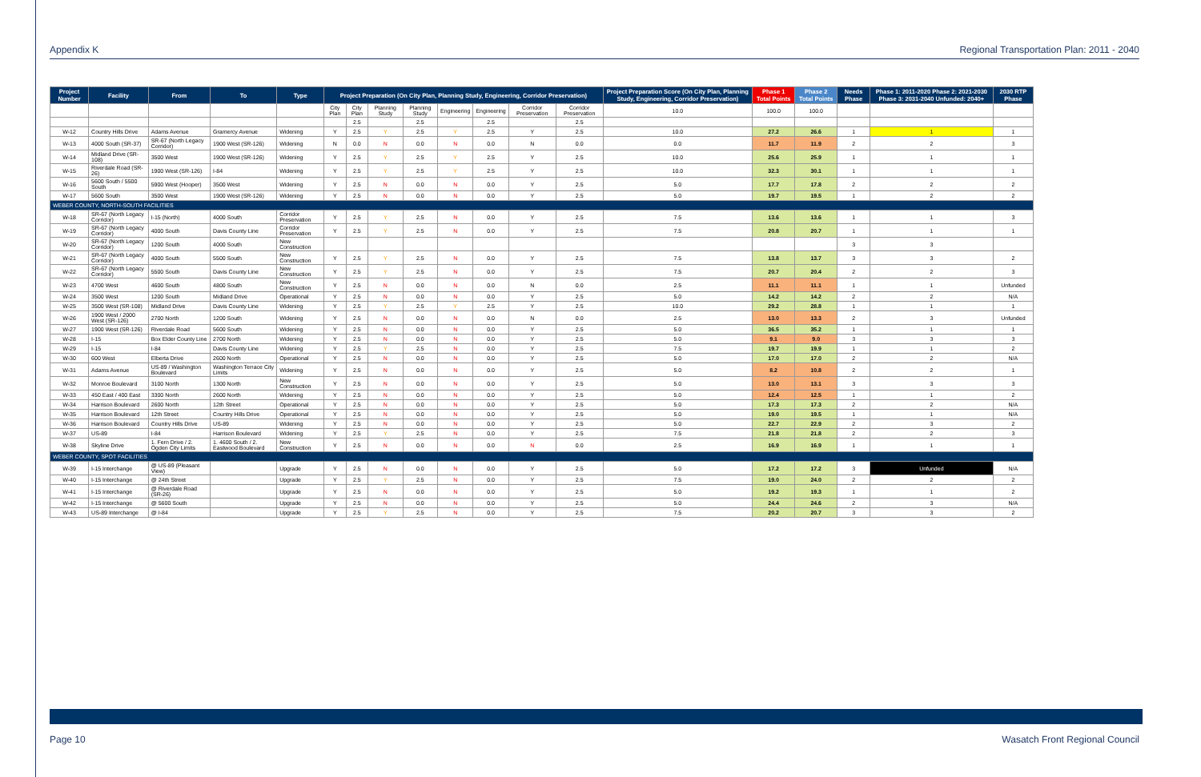Appendix K Regional Transportation Plan: 2011 - 2040
| Project Number | Facility | From | To | Type | Project Preparation (On City Plan, Planning Study, Engineering, Corridor Preservation) | | | | | | | | Project Preparation Score (On City Plan, Planning Study, Engineering, Corridor Preservation) | Phase 1 Total Points | Phase 2 Total Points | Needs Phase | Phase 1: 2011-2020 Phase 2: 2021-2030 Phase 3: 2031-2040 Unfunded: 2040+ | 2030 RTP Phase |
| --- | --- | --- | --- | --- | --- | --- | --- | --- | --- | --- | --- | --- | --- | --- | --- | --- | --- | --- |
| | | | | | City Plan | City Plan | Planning Study | Planning Study | Engineering | Engineering | Corridor Preservation | Corridor Preservation | 10.0 | 100.0 | 100.0 | | | |
| | | | | | | 2.5 | | 2.5 | | 2.5 | | 2.5 | | | | | | |
| W-12 | Country Hills Drive | Adams Avenue | Gramercy Avenue | Widening | Y | 2.5 | Y | 2.5 | Y | 2.5 | Y | 2.5 | 10.0 | 27.2 | 26.6 | 1 | 1 | 1 |
| W-13 | 4000 South (SR-37) | SR-67 (North Legacy Corridor) | 1900 West (SR-126) | Widening | N | 0.0 | N | 0.0 | N | 0.0 | N | 0.0 | 0.0 | 11.7 | 11.9 | 2 | 2 | 3 |
| W-14 | Midland Drive (SR-108) | 3500 West | 1900 West (SR-126) | Widening | Y | 2.5 | Y | 2.5 | Y | 2.5 | Y | 2.5 | 10.0 | 25.6 | 25.9 | 1 | 1 | 1 |
| W-15 | Riverdale Road (SR-26) | 1900 West (SR-126) | I-84 | Widening | Y | 2.5 | Y | 2.5 | Y | 2.5 | Y | 2.5 | 10.0 | 32.3 | 30.1 | 1 | 1 | 1 |
| W-16 | 5600 South / 5500 South | 5900 West (Hooper) | 3500 West | Widening | Y | 2.5 | N | 0.0 | N | 0.0 | Y | 2.5 | 5.0 | 17.7 | 17.8 | 2 | 2 | 2 |
| W-17 | 5600 South | 3500 West | 1900 West (SR-126) | Widening | Y | 2.5 | N | 0.0 | N | 0.0 | Y | 2.5 | 5.0 | 19.7 | 19.5 | 1 | 2 | 2 |
| WEBER COUNTY, NORTH-SOUTH FACILITIES | | | | | | | | | | | | | | | | | | |
| W-18 | SR-67 (North Legacy Corridor) | I-15 (North) | 4000 South | Corridor Preservation | Y | 2.5 | Y | 2.5 | N | 0.0 | Y | 2.5 | 7.5 | 13.6 | 13.6 | 1 | 1 | 3 |
| W-19 | SR-67 (North Legacy Corridor) | 4000 South | Davis County Line | Corridor Preservation | Y | 2.5 | Y | 2.5 | N | 0.0 | Y | 2.5 | 7.5 | 20.8 | 20.7 | 1 | 1 | 1 |
| W-20 | SR-67 (North Legacy Corridor) | 1200 South | 4000 South | New Construction | | | | | | | | | | | | 3 | 3 | |
| W-21 | SR-67 (North Legacy Corridor) | 4000 South | 5500 South | New Construction | Y | 2.5 | Y | 2.5 | N | 0.0 | Y | 2.5 | 7.5 | 13.8 | 13.7 | 3 | 3 | 2 |
| W-22 | SR-67 (North Legacy Corridor) | 5500 South | Davis County Line | New Construction | Y | 2.5 | Y | 2.5 | N | 0.0 | Y | 2.5 | 7.5 | 20.7 | 20.4 | 2 | 2 | 3 |
| W-23 | 4700 West | 4600 South | 4800 South | New Construction | Y | 2.5 | N | 0.0 | N | 0.0 | N | 0.0 | 2.5 | 11.1 | 11.1 | 1 | 1 | Unfunded |
| W-24 | 3500 West | 1200 South | Midland Drive | Operational | Y | 2.5 | N | 0.0 | N | 0.0 | Y | 2.5 | 5.0 | 14.2 | 14.2 | 2 | 2 | N/A |
| W-25 | 3500 West (SR-108) | Midland Drive | Davis County Line | Widening | Y | 2.5 | Y | 2.5 | Y | 2.5 | Y | 2.5 | 10.0 | 29.2 | 28.8 | 1 | 1 | 1 |
| W-26 | 1900 West / 2000 West (SR-126) | 2700 North | 1200 South | Widening | Y | 2.5 | N | 0.0 | N | 0.0 | N | 0.0 | 2.5 | 13.0 | 13.3 | 2 | 3 | Unfunded |
| W-27 | 1900 West (SR-126) | Riverdale Road | 5600 South | Widening | Y | 2.5 | N | 0.0 | N | 0.0 | Y | 2.5 | 5.0 | 36.5 | 35.2 | 1 | 1 | 1 |
| W-28 | I-15 | Box Elder County Line | 2700 North | Widening | Y | 2.5 | N | 0.0 | N | 0.0 | Y | 2.5 | 5.0 | 9.1 | 9.0 | 3 | 3 | 3 |
| W-29 | I-15 | I-84 | Davis County Line | Widening | Y | 2.5 | Y | 2.5 | N | 0.0 | Y | 2.5 | 7.5 | 19.7 | 19.9 | 1 | 1 | 2 |
| W-30 | 600 West | Elberta Drive | 2600 North | Operational | Y | 2.5 | N | 0.0 | N | 0.0 | Y | 2.5 | 5.0 | 17.0 | 17.0 | 2 | 2 | N/A |
| W-31 | Adams Avenue | US-89 / Washington Boulevard | Washington Terrace City Limits | Widening | Y | 2.5 | N | 0.0 | N | 0.0 | Y | 2.5 | 5.0 | 8.2 | 10.8 | 2 | 2 | 1 |
| W-32 | Monroe Boulevard | 3100 North | 1300 North | New Construction | Y | 2.5 | N | 0.0 | N | 0.0 | Y | 2.5 | 5.0 | 13.0 | 13.1 | 3 | 3 | 3 |
| W-33 | 450 East / 400 East | 3300 North | 2600 North | Widening | Y | 2.5 | N | 0.0 | N | 0.0 | Y | 2.5 | 5.0 | 12.4 | 12.5 | 1 | 1 | 2 |
| W-34 | Harrison Boulevard | 2600 North | 12th Street | Operational | Y | 2.5 | N | 0.0 | N | 0.0 | Y | 2.5 | 5.0 | 17.3 | 17.3 | 2 | 2 | N/A |
| W-35 | Harrison Boulevard | 12th Street | Country Hills Drive | Operational | Y | 2.5 | N | 0.0 | N | 0.0 | Y | 2.5 | 5.0 | 19.0 | 19.5 | 1 | 1 | N/A |
| W-36 | Harrison Boulevard | Country Hills Drive | US-89 | Widening | Y | 2.5 | N | 0.0 | N | 0.0 | Y | 2.5 | 5.0 | 22.7 | 22.9 | 2 | 3 | 2 |
| W-37 | US-89 | I-84 | Harrison Boulevard | Widening | Y | 2.5 | Y | 2.5 | N | 0.0 | Y | 2.5 | 7.5 | 21.8 | 21.8 | 2 | 2 | 3 |
| W-38 | Skyline Drive | 1. Fern Drive / 2. Ogden City Limits | 1. 4600 South / 2. Eastwood Boulevard | New Construction | Y | 2.5 | N | 0.0 | N | 0.0 | N | 0.0 | 2.5 | 16.9 | 16.9 | 1 | 1 | 1 |
| WEBER COUNTY, SPOT FACILITIES | | | | | | | | | | | | | | | | | | |
| W-39 | I-15 Interchange | @ US-89 (Pleasant View) | | Upgrade | Y | 2.5 | N | 0.0 | N | 0.0 | Y | 2.5 | 5.0 | 17.2 | 17.2 | 3 | Unfunded | N/A |
| W-40 | I-15 Interchange | @ 24th Street | | Upgrade | Y | 2.5 | Y | 2.5 | N | 0.0 | Y | 2.5 | 7.5 | 19.0 | 24.0 | 2 | 2 | 2 |
| W-41 | I-15 Interchange | @ Riverdale Road (SR-26) | | Upgrade | Y | 2.5 | N | 0.0 | N | 0.0 | Y | 2.5 | 5.0 | 19.2 | 19.3 | 1 | 1 | 2 |
| W-42 | I-15 Interchange | @ 5600 South | | Upgrade | Y | 2.5 | N | 0.0 | N | 0.0 | Y | 2.5 | 5.0 | 24.4 | 24.6 | 2 | 3 | N/A |
| W-43 | US-89 Interchange | @ I-84 | | Upgrade | Y | 2.5 | Y | 2.5 | N | 0.0 | Y | 2.5 | 7.5 | 20.2 | 20.7 | 3 | 3 | 2 |
Page 10 Wasatch Front Regional Council